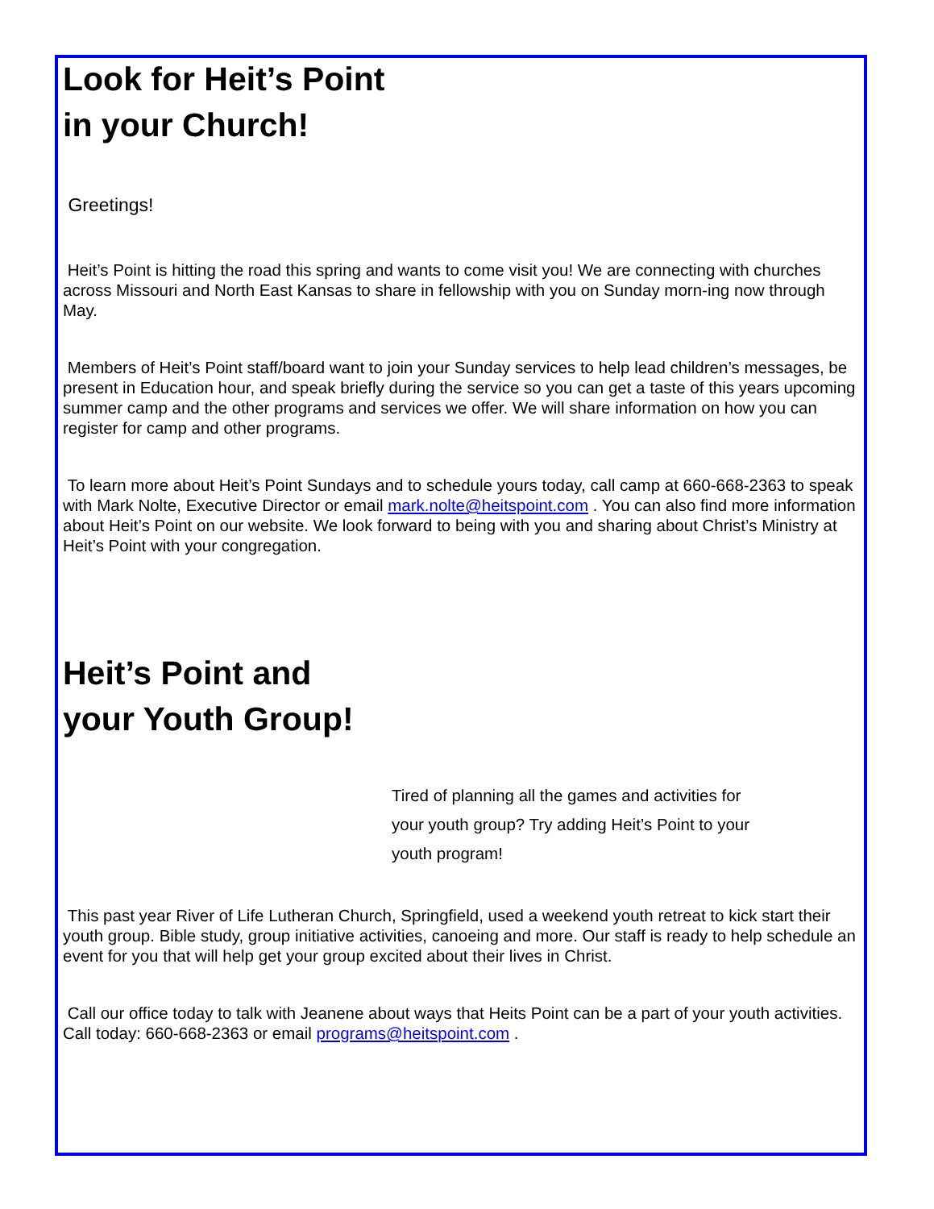Look for Heit’s Point
in your Church!
Greetings!
Heit’s Point is hitting the road this spring and wants to come visit you! We are connecting with churches across Missouri and North East Kansas to share in fellowship with you on Sunday morn-ing now through May.
Members of Heit’s Point staff/board want to join your Sunday services to help lead children’s messages, be present in Education hour, and speak briefly during the service so you can get a taste of this years upcoming summer camp and the other programs and services we offer. We will share information on how you can register for camp and other programs.
To learn more about Heit’s Point Sundays and to schedule yours today, call camp at 660-668-2363 to speak with Mark Nolte, Executive Director or email mark.nolte@heitspoint.com . You can also find more information about Heit’s Point on our website. We look forward to being with you and sharing about Christ’s Ministry at Heit’s Point with your congregation.
Heit’s Point and
your Youth Group!
Tired of planning all the games and activities for your youth group? Try adding Heit’s Point to your youth program!
This past year River of Life Lutheran Church, Springfield, used a weekend youth retreat to kick start their youth group. Bible study, group initiative activities, canoeing and more. Our staff is ready to help schedule an event for you that will help get your group excited about their lives in Christ.
Call our office today to talk with Jeanene about ways that Heits Point can be a part of your youth activities. Call today: 660-668-2363 or email programs@heitspoint.com .